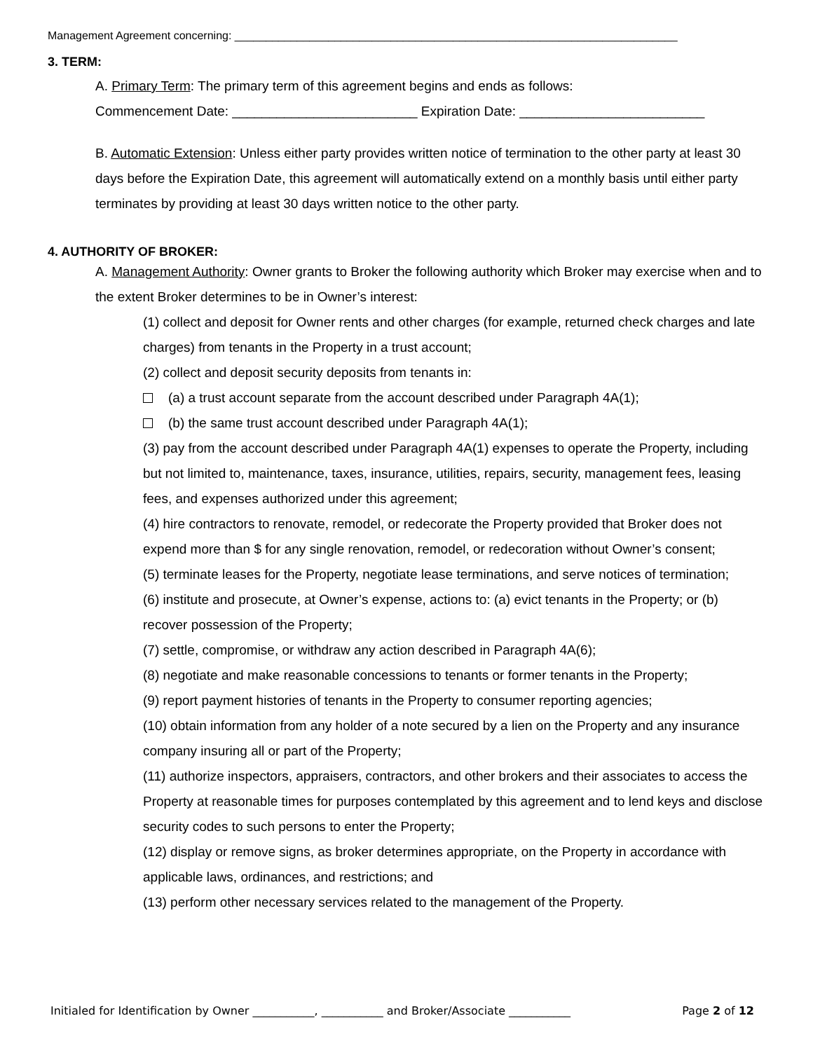Management Agreement concerning: _______________________________________________________________________
3. TERM:
A. Primary Term: The primary term of this agreement begins and ends as follows:
Commencement Date: _________________________ Expiration Date: _________________________
B. Automatic Extension: Unless either party provides written notice of termination to the other party at least 30 days before the Expiration Date, this agreement will automatically extend on a monthly basis until either party terminates by providing at least 30 days written notice to the other party.
4. AUTHORITY OF BROKER:
A. Management Authority: Owner grants to Broker the following authority which Broker may exercise when and to the extent Broker determines to be in Owner’s interest:
(1) collect and deposit for Owner rents and other charges (for example, returned check charges and late charges) from tenants in the Property in a trust account;
(2) collect and deposit security deposits from tenants in:
(a) a trust account separate from the account described under Paragraph 4A(1);
(b) the same trust account described under Paragraph 4A(1);
(3) pay from the account described under Paragraph 4A(1) expenses to operate the Property, including but not limited to, maintenance, taxes, insurance, utilities, repairs, security, management fees, leasing fees, and expenses authorized under this agreement;
(4) hire contractors to renovate, remodel, or redecorate the Property provided that Broker does not expend more than $ for any single renovation, remodel, or redecoration without Owner’s consent;
(5) terminate leases for the Property, negotiate lease terminations, and serve notices of termination;
(6) institute and prosecute, at Owner’s expense, actions to: (a) evict tenants in the Property; or (b) recover possession of the Property;
(7) settle, compromise, or withdraw any action described in Paragraph 4A(6);
(8) negotiate and make reasonable concessions to tenants or former tenants in the Property;
(9) report payment histories of tenants in the Property to consumer reporting agencies;
(10) obtain information from any holder of a note secured by a lien on the Property and any insurance company insuring all or part of the Property;
(11) authorize inspectors, appraisers, contractors, and other brokers and their associates to access the Property at reasonable times for purposes contemplated by this agreement and to lend keys and disclose security codes to such persons to enter the Property;
(12) display or remove signs, as broker determines appropriate, on the Property in accordance with applicable laws, ordinances, and restrictions; and
(13) perform other necessary services related to the management of the Property.
Initialed for Identification by Owner ___________, ___________ and Broker/Associate ___________ Page 2 of 12